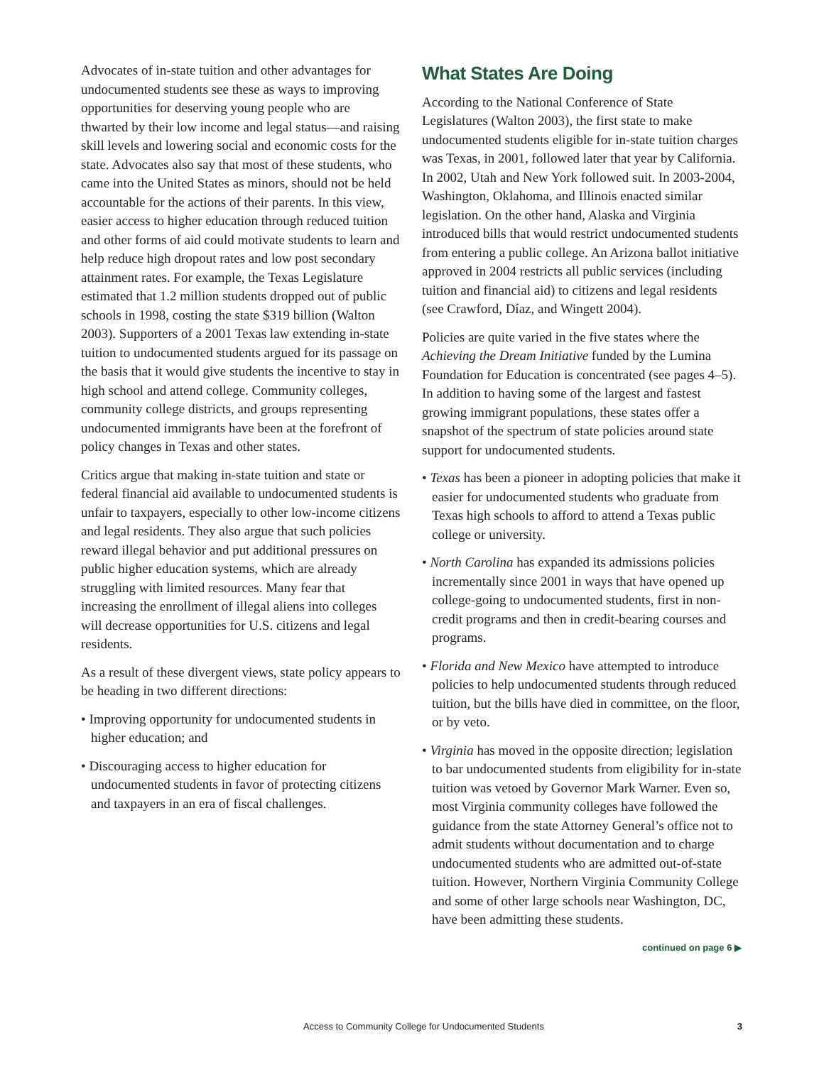Advocates of in-state tuition and other advantages for undocumented students see these as ways to improving opportunities for deserving young people who are thwarted by their low income and legal status—and raising skill levels and lowering social and economic costs for the state. Advocates also say that most of these students, who came into the United States as minors, should not be held accountable for the actions of their parents. In this view, easier access to higher education through reduced tuition and other forms of aid could motivate students to learn and help reduce high dropout rates and low post secondary attainment rates. For example, the Texas Legislature estimated that 1.2 million students dropped out of public schools in 1998, costing the state $319 billion (Walton 2003). Supporters of a 2001 Texas law extending in-state tuition to undocumented students argued for its passage on the basis that it would give students the incentive to stay in high school and attend college. Community colleges, community college districts, and groups representing undocumented immigrants have been at the forefront of policy changes in Texas and other states.
Critics argue that making in-state tuition and state or federal financial aid available to undocumented students is unfair to taxpayers, especially to other low-income citizens and legal residents. They also argue that such policies reward illegal behavior and put additional pressures on public higher education systems, which are already struggling with limited resources. Many fear that increasing the enrollment of illegal aliens into colleges will decrease opportunities for U.S. citizens and legal residents.
As a result of these divergent views, state policy appears to be heading in two different directions:
• Improving opportunity for undocumented students in higher education; and
• Discouraging access to higher education for undocumented students in favor of protecting citizens and taxpayers in an era of fiscal challenges.
What States Are Doing
According to the National Conference of State Legislatures (Walton 2003), the first state to make undocumented students eligible for in-state tuition charges was Texas, in 2001, followed later that year by California. In 2002, Utah and New York followed suit. In 2003-2004, Washington, Oklahoma, and Illinois enacted similar legislation. On the other hand, Alaska and Virginia introduced bills that would restrict undocumented students from entering a public college. An Arizona ballot initiative approved in 2004 restricts all public services (including tuition and financial aid) to citizens and legal residents (see Crawford, Díaz, and Wingett 2004).
Policies are quite varied in the five states where the Achieving the Dream Initiative funded by the Lumina Foundation for Education is concentrated (see pages 4–5). In addition to having some of the largest and fastest growing immigrant populations, these states offer a snapshot of the spectrum of state policies around state support for undocumented students.
• Texas has been a pioneer in adopting policies that make it easier for undocumented students who graduate from Texas high schools to afford to attend a Texas public college or university.
• North Carolina has expanded its admissions policies incrementally since 2001 in ways that have opened up college-going to undocumented students, first in non-credit programs and then in credit-bearing courses and programs.
• Florida and New Mexico have attempted to introduce policies to help undocumented students through reduced tuition, but the bills have died in committee, on the floor, or by veto.
• Virginia has moved in the opposite direction; legislation to bar undocumented students from eligibility for in-state tuition was vetoed by Governor Mark Warner. Even so, most Virginia community colleges have followed the guidance from the state Attorney General’s office not to admit students without documentation and to charge undocumented students who are admitted out-of-state tuition. However, Northern Virginia Community College and some of other large schools near Washington, DC, have been admitting these students.
continued on page 6 ▶
Access to Community College for Undocumented Students 3